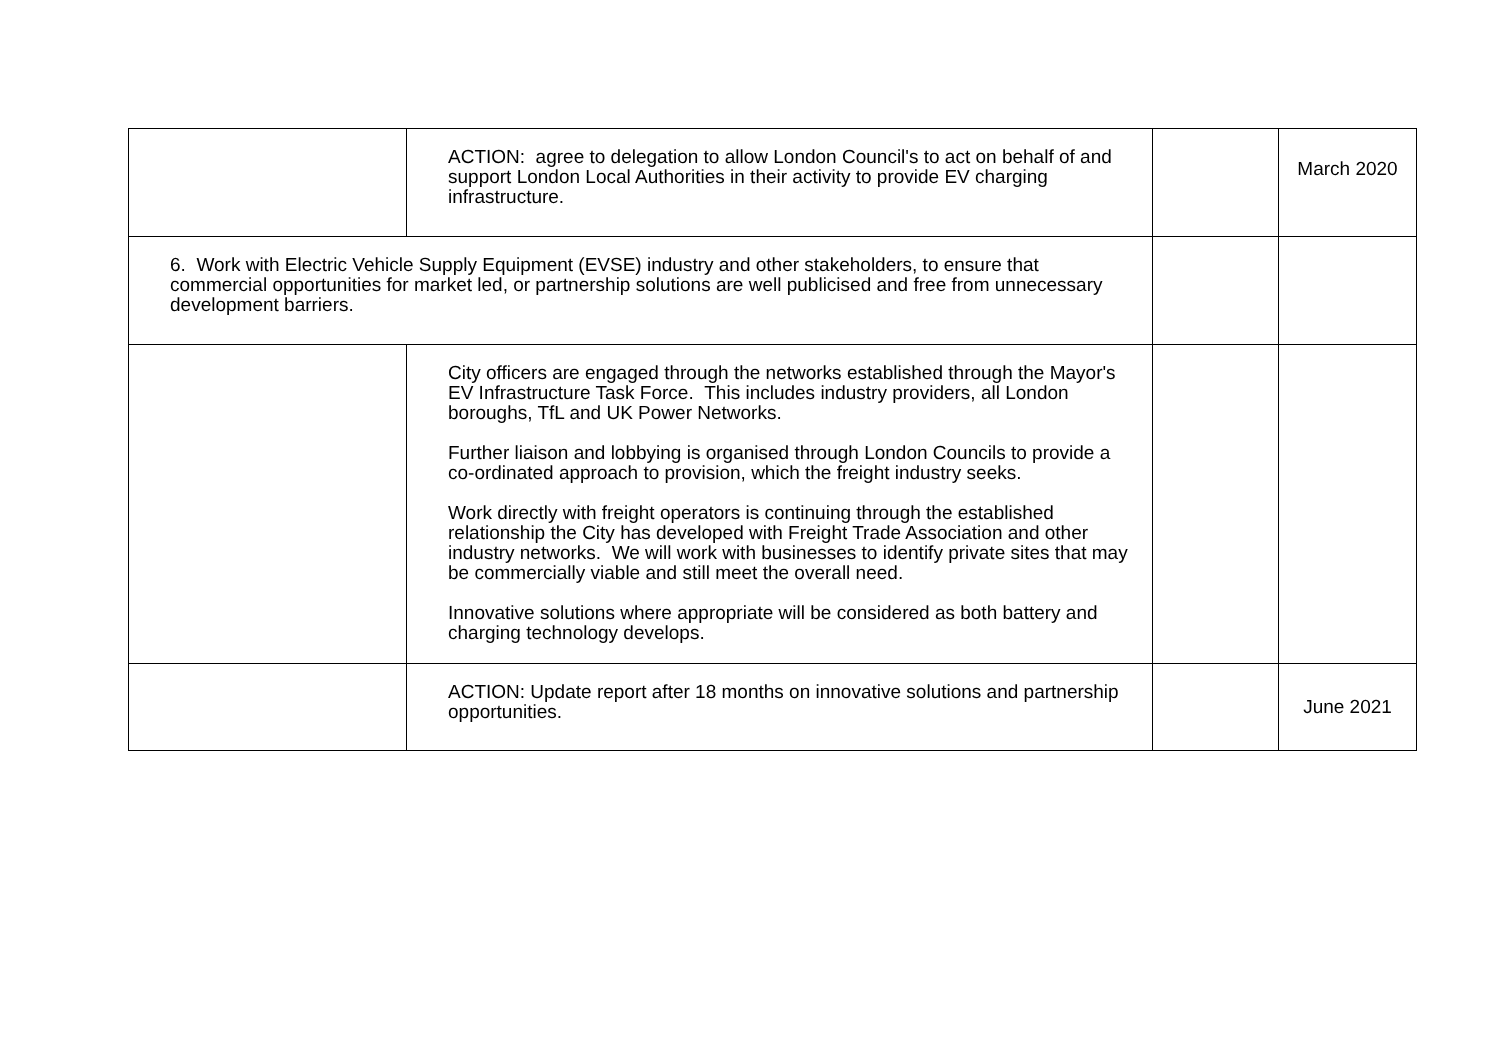| | ACTION: agree to delegation to allow London Council's to act on behalf of and support London Local Authorities in their activity to provide EV charging infrastructure. | | March 2020 |
| 6. Work with Electric Vehicle Supply Equipment (EVSE) industry and other stakeholders, to ensure that commercial opportunities for market led, or partnership solutions are well publicised and free from unnecessary development barriers. | | | |
| | City officers are engaged through the networks established through the Mayor's EV Infrastructure Task Force. This includes industry providers, all London boroughs, TfL and UK Power Networks. Further liaison and lobbying is organised through London Councils to provide a co-ordinated approach to provision, which the freight industry seeks. Work directly with freight operators is continuing through the established relationship the City has developed with Freight Trade Association and other industry networks. We will work with businesses to identify private sites that may be commercially viable and still meet the overall need. Innovative solutions where appropriate will be considered as both battery and charging technology develops. | | |
| | ACTION: Update report after 18 months on innovative solutions and partnership opportunities. | | June 2021 |